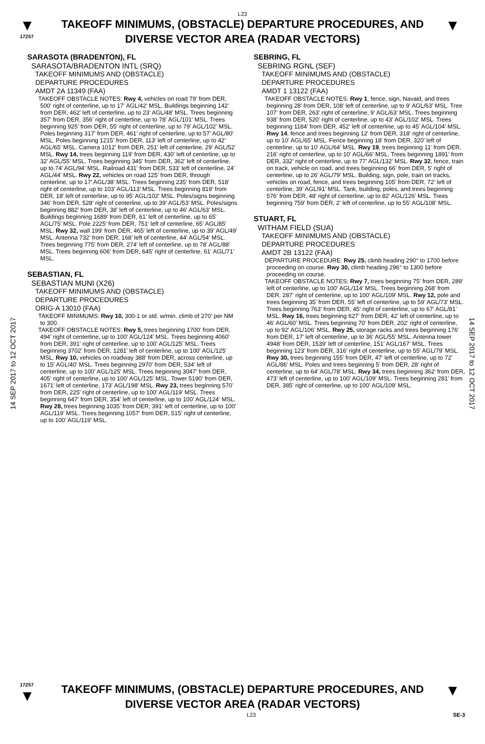L23
▼
17257
TAKEOFF MINIMUMS, (OBSTACLE) DEPARTURE PROCEDURES, AND DIVERSE VECTOR AREA (RADAR VECTORS)
▼
14 SEP 2017 to 12 OCT 2017
SARASOTA (BRADENTON), FL
SARASOTA/BRADENTON INTL (SRQ)
TAKEOFF MINIMUMS AND (OBSTACLE)
DEPARTURE PROCEDURES
AMDT 2A 11349 (FAA)
TAKEOFF OBSTACLE NOTES: Rwy 4, vehicles on road 79' from DER, 500' right of centerline, up to 17' AGL/42' MSL. Buildings beginning 142' from DER, 462' left of centerline, up to 23' AGL/48' MSL. Trees beginning 357' from DER, 356' right of centerline, up to 78' AGL/101' MSL. Trees beginning 925' from DER, 55' right of centerline, up to 79' AGL/102' MSL. Poles beginning 317' from DER, 461' right of centerline, up to 57' AGL/80' MSL. Poles beginning 1215' from DER, 113' left of centerline, up to 42' AGL/65' MSL. Camera 1012' from DER, 251' left of centerline, 29' AGL/52' MSL. Rwy 14, trees beginning 119' from DER, 430' left of centerline, up to 32' AGL/55' MSL. Trees beginning 345' from DER, 362' left of centerline, up to 74' AGL/94' MSL. Railroad 431' from DER, 533' left of centerline, 24' AGL/44' MSL. Rwy 22, vehicles on road 125' from DER, through centerline, up to 17' AGL/38' MSL. Trees beginning 235' from DER, 518' right of centerline, up to 103' AGL/113' MSL. Trees beginning 819' from DER, 18' left of centerline, up to 95' AGL/102' MSL. Poles/signs beginning 346' from DER, 528' right of centerline, up to 39' AGL/53' MSL. Poles/signs beginning 882' from DER, 38' left of centerline, up to 46' AGL/63' MSL. Buildings beginning 1689' from DER, 61' left of centerline, up to 65' AGL/75' MSL. Pole 2225' from DER, 751' left of centerline, 65' AGL/85' MSL. Rwy 32, wall 199' from DER, 465' left of centerline, up to 39' AGL/49' MSL. Antenna 732' from DER, 168' left of centerline, 44' AGL/54' MSL. Trees beginning 775' from DER, 274' left of centerline, up to 78' AGL/88' MSL. Trees beginning 606' from DER, 645' right of centerline, 61' AGL/71' MSL.
SEBASTIAN, FL
SEBASTIAN MUNI (X26)
TAKEOFF MINIMUMS AND (OBSTACLE)
DEPARTURE PROCEDURES
ORIG-A 13010 (FAA)
TAKEOFF MINIMUMS: Rwy 10, 300-1 or std. w/min. climb of 270' per NM to 300.
TAKEOFF OBSTACLE NOTES: Rwy 5, trees beginning 1700' from DER, 494' right of centerline, up to 100' AGL/124' MSL. Trees beginning 4060' from DER, 391' right of centerline, up to 100' AGL/125' MSL. Trees beginning 3702' from DER, 1281' left of centerline, up to 100' AGL/125' MSL. Rwy 10, vehicles on roadway 388' from DER, across centerline, up to 15' AGL/40' MSL. Trees beginning 2970' from DER, 534' left of centerline, up to 100' AGL/125' MSL. Trees beginning 3047' from DER, 405' right of centerline, up to 100' AGL/125' MSL. Tower 5190' from DER, 1671' left of centerline, 173' AGL/198' MSL. Rwy 23, trees beginning 570' from DER, 225' right of centerline, up to 100' AGL/119' MSL. Trees beginning 647' from DER, 354' left of centerline, up to 100' AGL/124' MSL. Rwy 28, trees beginning 1035' from DER, 391' left of centerline, up to 100' AGL/119' MSL. Trees beginning 1057' from DER, 515' right of centerline, up to 100' AGL/119' MSL.
SEBRING, FL
SEBRING RGNL (SEF)
TAKEOFF MINIMUMS AND (OBSTACLE)
DEPARTURE PROCEDURES
AMDT 1 13122 (FAA)
TAKEOFF OBSTACLE NOTES: Rwy 1, fence, sign, Navaid, and trees beginning 28' from DER, 108' left of centerline, up to 9' AGL/63' MSL. Tree 107' from DER, 263' right of centerline, 9' AGL/63' MSL. Trees beginning 938' from DER, 520' right of centerline, up to 43' AGL/102' MSL. Trees beginning 1184' from DER, 452' left of centerline, up to 45' AGL/104' MSL. Rwy 14, fence and trees beginning 12' from DER, 318' right of centerline, up to 10' AGL/65' MSL. Fence beginning 18' from DER, 320' left of centerline, up to 10' AGL/64' MSL. Rwy 19, trees beginning 11' from DER, 216' right of centerline, up to 10' AGL/66' MSL. Trees beginning 1891' from DER, 332' right of centerline, up to 77' AGL/132' MSL. Rwy 32, fence, train on track, vehicle on road, and trees beginning 66' from DER, 5' right of centerline, up to 26' AGL/79' MSL. Building, sign, pole, train on tracks, vehicles on road, fence, and trees beginning 105' from DER, 72' left of centerline, 39' AGL/91' MSL. Tank, building, poles, and trees beginning 576' from DER, 48' right of centerline, up to 82' AGL/126' MSL. Trees beginning 759' from DER, 2' left of centerline, up to 55' AGL/108' MSL.
STUART, FL
WITHAM FIELD (SUA)
TAKEOFF MINIMUMS AND (OBSTACLE)
DEPARTURE PROCEDURES
AMDT 2B 13122 (FAA)
DEPARTURE PROCEDURE: Rwy 25, climb heading 290° to 1700 before proceeding on course. Rwy 30, climb heading 296° to 1300 before proceeding on course.
TAKEOFF OBSTACLE NOTES: Rwy 7, trees beginning 75' from DER, 289' left of centerline, up to 100' AGL/114' MSL. Trees beginning 268' from DER, 287' right of centerline, up to 100' AGL/109' MSL. Rwy 12, pole and trees beginning 35' from DER, 55' left of centerline, up to 59' AGL/73' MSL. Trees beginning 763' from DER, 45' right of centerline, up to 67' AGL/81' MSL. Rwy 16, trees beginning 627' from DER, 42' left of centerline, up to 46' AGL/60' MSL. Trees beginning 70' from DER, 202' right of centerline, up to 92' AGL/106' MSL. Rwy 25, storage racks and trees beginning 176' from DER, 17' left of centerline, up to 36' AGL/55' MSL. Antenna tower 4948' from DER, 1539' left of centerline, 151' AGL/167' MSL. Trees beginning 123' from DER, 316' right of centerline, up to 55' AGL/79' MSL. Rwy 30, trees beginning 155' from DER, 47' left of centerline, up to 72' AGL/86' MSL. Poles and trees beginning 5' from DER, 28' right of centerline, up to 64' AGL/78' MSL. Rwy 34, trees beginning 362' from DER, 473' left of centerline, up to 100' AGL/109' MSL. Trees beginning 281' from DER, 385' right of centerline, up to 100' AGL/109' MSL.
14 SEP 2017 to 12 OCT 2017
17257
▼
TAKEOFF MINIMUMS, (OBSTACLE) DEPARTURE PROCEDURES, AND DIVERSE VECTOR AREA (RADAR VECTORS)
▼
L23 SE-3